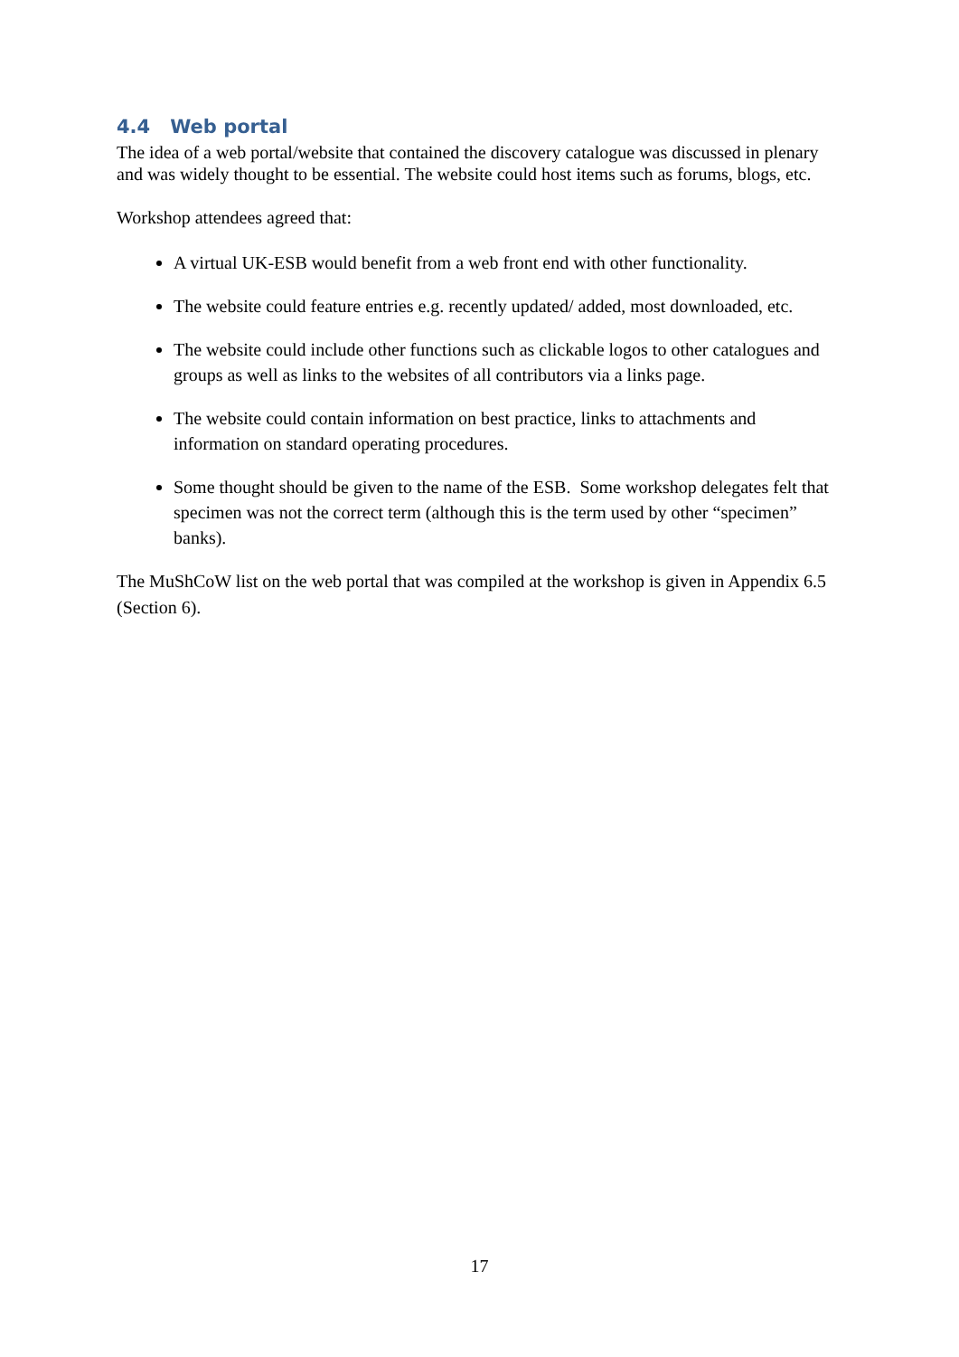4.4 Web portal
The idea of a web portal/website that contained the discovery catalogue was discussed in plenary and was widely thought to be essential. The website could host items such as forums, blogs, etc.
Workshop attendees agreed that:
A virtual UK-ESB would benefit from a web front end with other functionality.
The website could feature entries e.g. recently updated/ added, most downloaded, etc.
The website could include other functions such as clickable logos to other catalogues and groups as well as links to the websites of all contributors via a links page.
The website could contain information on best practice, links to attachments and information on standard operating procedures.
Some thought should be given to the name of the ESB. Some workshop delegates felt that specimen was not the correct term (although this is the term used by other “specimen” banks).
The MuShCoW list on the web portal that was compiled at the workshop is given in Appendix 6.5 (Section 6).
17